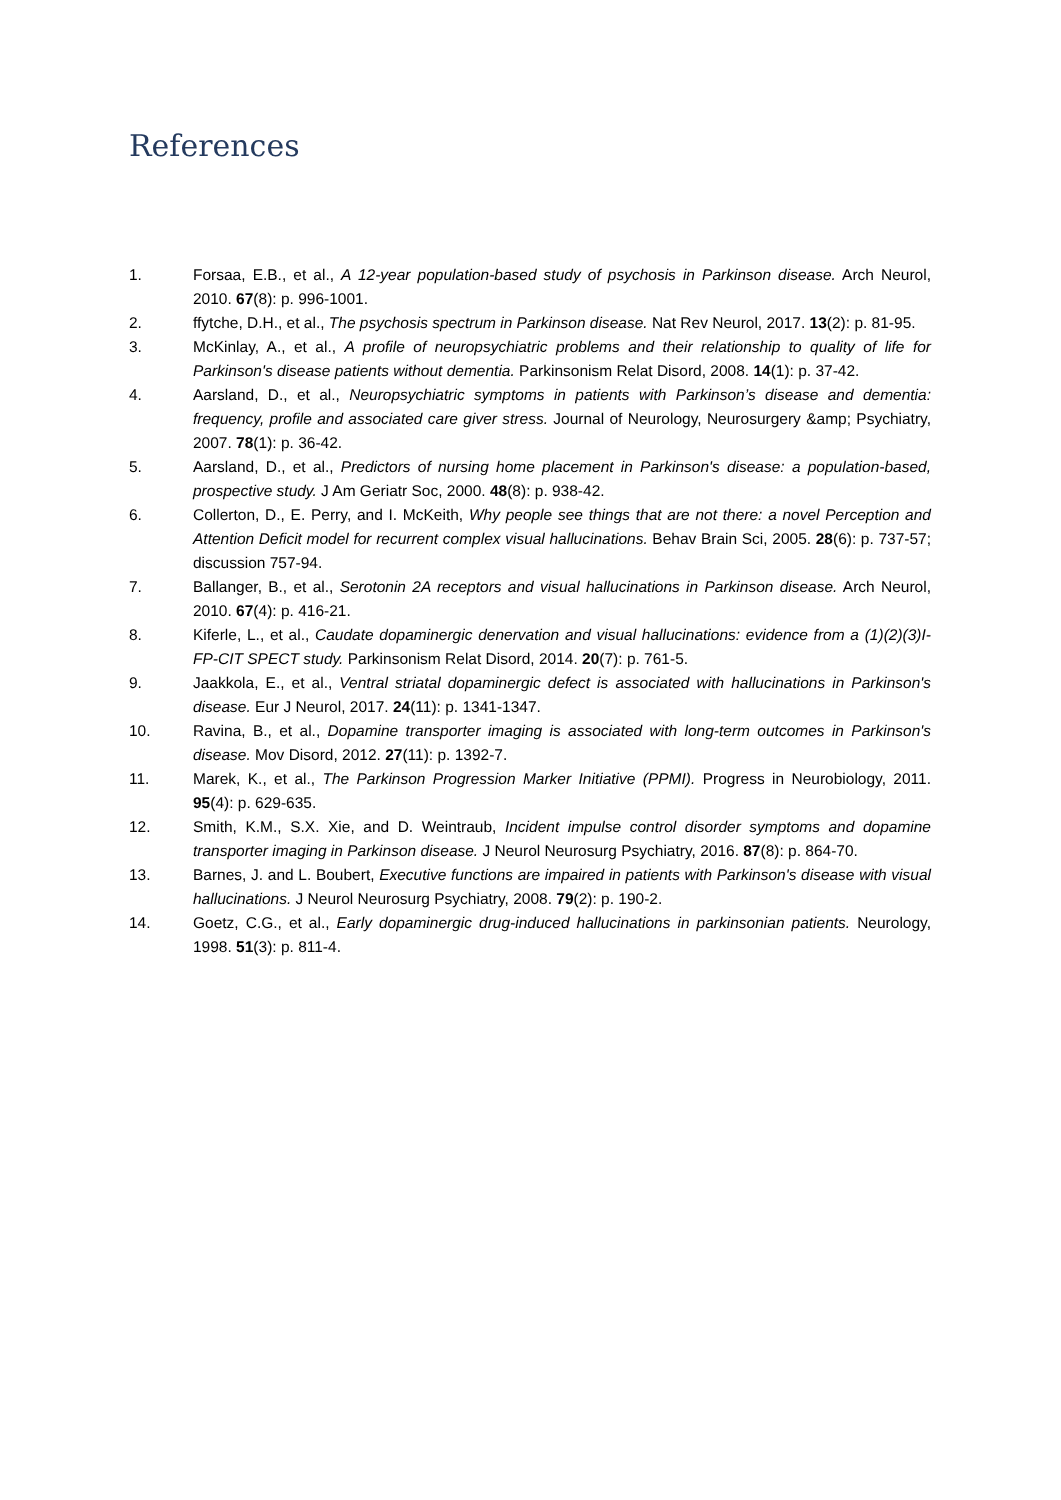References
1. Forsaa, E.B., et al., A 12-year population-based study of psychosis in Parkinson disease. Arch Neurol, 2010. 67(8): p. 996-1001.
2. ffytche, D.H., et al., The psychosis spectrum in Parkinson disease. Nat Rev Neurol, 2017. 13(2): p. 81-95.
3. McKinlay, A., et al., A profile of neuropsychiatric problems and their relationship to quality of life for Parkinson's disease patients without dementia. Parkinsonism Relat Disord, 2008. 14(1): p. 37-42.
4. Aarsland, D., et al., Neuropsychiatric symptoms in patients with Parkinson’s disease and dementia: frequency, profile and associated care giver stress. Journal of Neurology, Neurosurgery &amp; Psychiatry, 2007. 78(1): p. 36-42.
5. Aarsland, D., et al., Predictors of nursing home placement in Parkinson's disease: a population-based, prospective study. J Am Geriatr Soc, 2000. 48(8): p. 938-42.
6. Collerton, D., E. Perry, and I. McKeith, Why people see things that are not there: a novel Perception and Attention Deficit model for recurrent complex visual hallucinations. Behav Brain Sci, 2005. 28(6): p. 737-57; discussion 757-94.
7. Ballanger, B., et al., Serotonin 2A receptors and visual hallucinations in Parkinson disease. Arch Neurol, 2010. 67(4): p. 416-21.
8. Kiferle, L., et al., Caudate dopaminergic denervation and visual hallucinations: evidence from a (1)(2)(3)I-FP-CIT SPECT study. Parkinsonism Relat Disord, 2014. 20(7): p. 761-5.
9. Jaakkola, E., et al., Ventral striatal dopaminergic defect is associated with hallucinations in Parkinson's disease. Eur J Neurol, 2017. 24(11): p. 1341-1347.
10. Ravina, B., et al., Dopamine transporter imaging is associated with long-term outcomes in Parkinson's disease. Mov Disord, 2012. 27(11): p. 1392-7.
11. Marek, K., et al., The Parkinson Progression Marker Initiative (PPMI). Progress in Neurobiology, 2011. 95(4): p. 629-635.
12. Smith, K.M., S.X. Xie, and D. Weintraub, Incident impulse control disorder symptoms and dopamine transporter imaging in Parkinson disease. J Neurol Neurosurg Psychiatry, 2016. 87(8): p. 864-70.
13. Barnes, J. and L. Boubert, Executive functions are impaired in patients with Parkinson's disease with visual hallucinations. J Neurol Neurosurg Psychiatry, 2008. 79(2): p. 190-2.
14. Goetz, C.G., et al., Early dopaminergic drug-induced hallucinations in parkinsonian patients. Neurology, 1998. 51(3): p. 811-4.